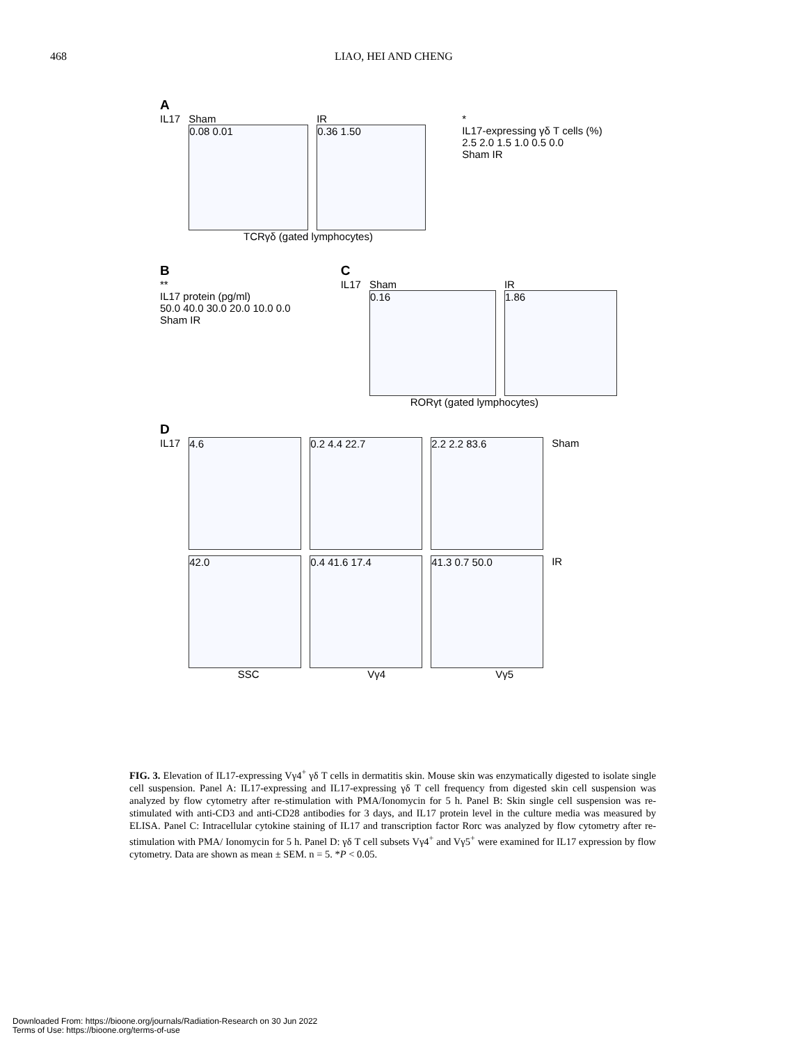468 LIAO, HEI AND CHENG
A
IL17 Sham
0.08 0.01
IR
0.36 1.50
*
IL17-expressing γδ T cells (%)
2.5 2.0 1.5 1.0 0.5 0.0
Sham IR
TCRγδ (gated lymphocytes)
B
**
IL17 protein (pg/ml)
50.0 40.0 30.0 20.0 10.0 0.0
Sham IR
C
IL17 Sham
0.16
IR
1.86
RORγt (gated lymphocytes)
D
IL17
4.6 0.2 4.4 22.7 2.2 2.2 83.6
Sham
42.0 0.4 41.6 17.4 41.3 0.7 50.0
IR
SSC Vγ4 Vγ5
FIG. 3. Elevation of IL17-expressing Vγ4<sup>+</sup> γδ T cells in dermatitis skin. Mouse skin was enzymatically digested to isolate single cell suspension. Panel A: IL17-expressing and IL17-expressing γδ T cell frequency from digested skin cell suspension was analyzed by flow cytometry after re-stimulation with PMA/Ionomycin for 5 h. Panel B: Skin single cell suspension was re-stimulated with anti-CD3 and anti-CD28 antibodies for 3 days, and IL17 protein level in the culture media was measured by ELISA. Panel C: Intracellular cytokine staining of IL17 and transcription factor Rorc was analyzed by flow cytometry after re-stimulation with PMA/ Ionomycin for 5 h. Panel D: γδ T cell subsets Vγ4<sup>+</sup> and Vγ5<sup>+</sup> were examined for IL17 expression by flow cytometry. Data are shown as mean ± SEM. n = 5. *P < 0.05.
Downloaded From: https://bioone.org/journals/Radiation-Research on 30 Jun 2022
Terms of Use: https://bioone.org/terms-of-use